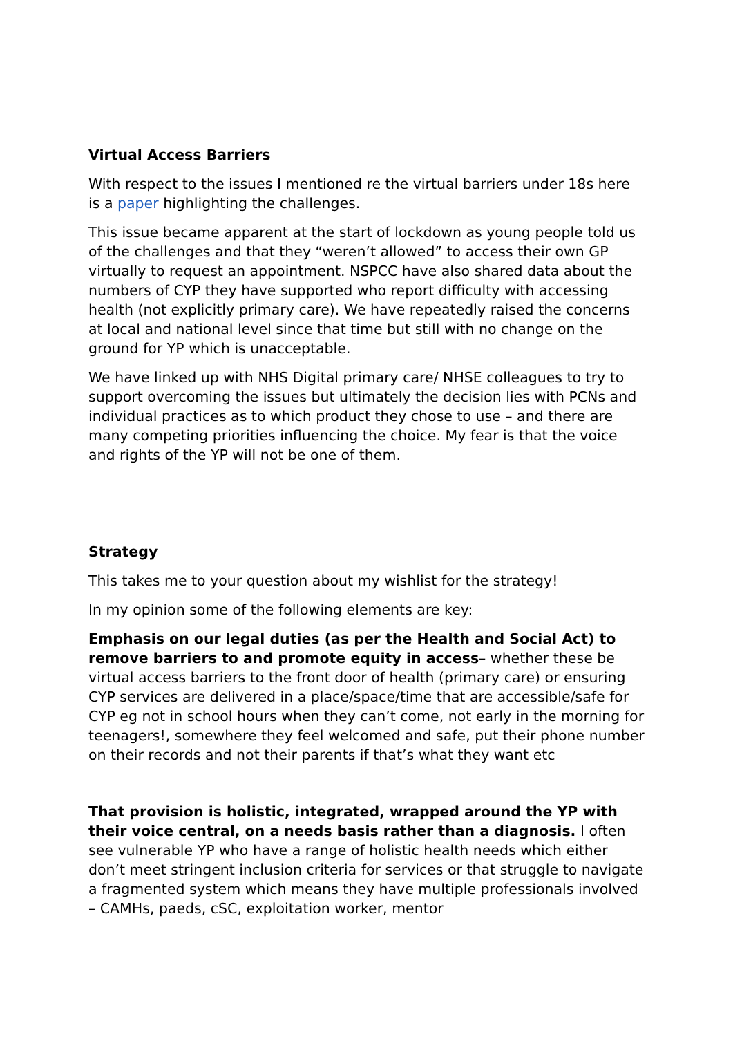Virtual Access Barriers
With respect to the issues I mentioned re the virtual barriers under 18s here is a paper highlighting the challenges.
This issue became apparent at the start of lockdown as young people told us of the challenges and that they “weren’t allowed” to access their own GP virtually to request an appointment. NSPCC have also shared data about the numbers of CYP they have supported who report difficulty with accessing health (not explicitly primary care). We have repeatedly raised the concerns at local and national level since that time but still with no change on the ground for YP which is unacceptable.
We have linked up with NHS Digital primary care/ NHSE colleagues to try to support overcoming the issues but ultimately the decision lies with PCNs and individual practices as to which product they chose to use – and there are many competing priorities influencing the choice. My fear is that the voice and rights of the YP will not be one of them.
Strategy
This takes me to your question about my wishlist for the strategy!
In my opinion some of the following elements are key:
Emphasis on our legal duties (as per the Health and Social Act) to remove barriers to and promote equity in access– whether these be virtual access barriers to the front door of health (primary care) or ensuring CYP services are delivered in a place/space/time that are accessible/safe for CYP eg not in school hours when they can’t come, not early in the morning for teenagers!, somewhere they feel welcomed and safe, put their phone number on their records and not their parents if that’s what they want etc
That provision is holistic, integrated, wrapped around the YP with their voice central, on a needs basis rather than a diagnosis. I often see vulnerable YP who have a range of holistic health needs which either don’t meet stringent inclusion criteria for services or that struggle to navigate a fragmented system which means they have multiple professionals involved – CAMHs, paeds, cSC, exploitation worker, mentor